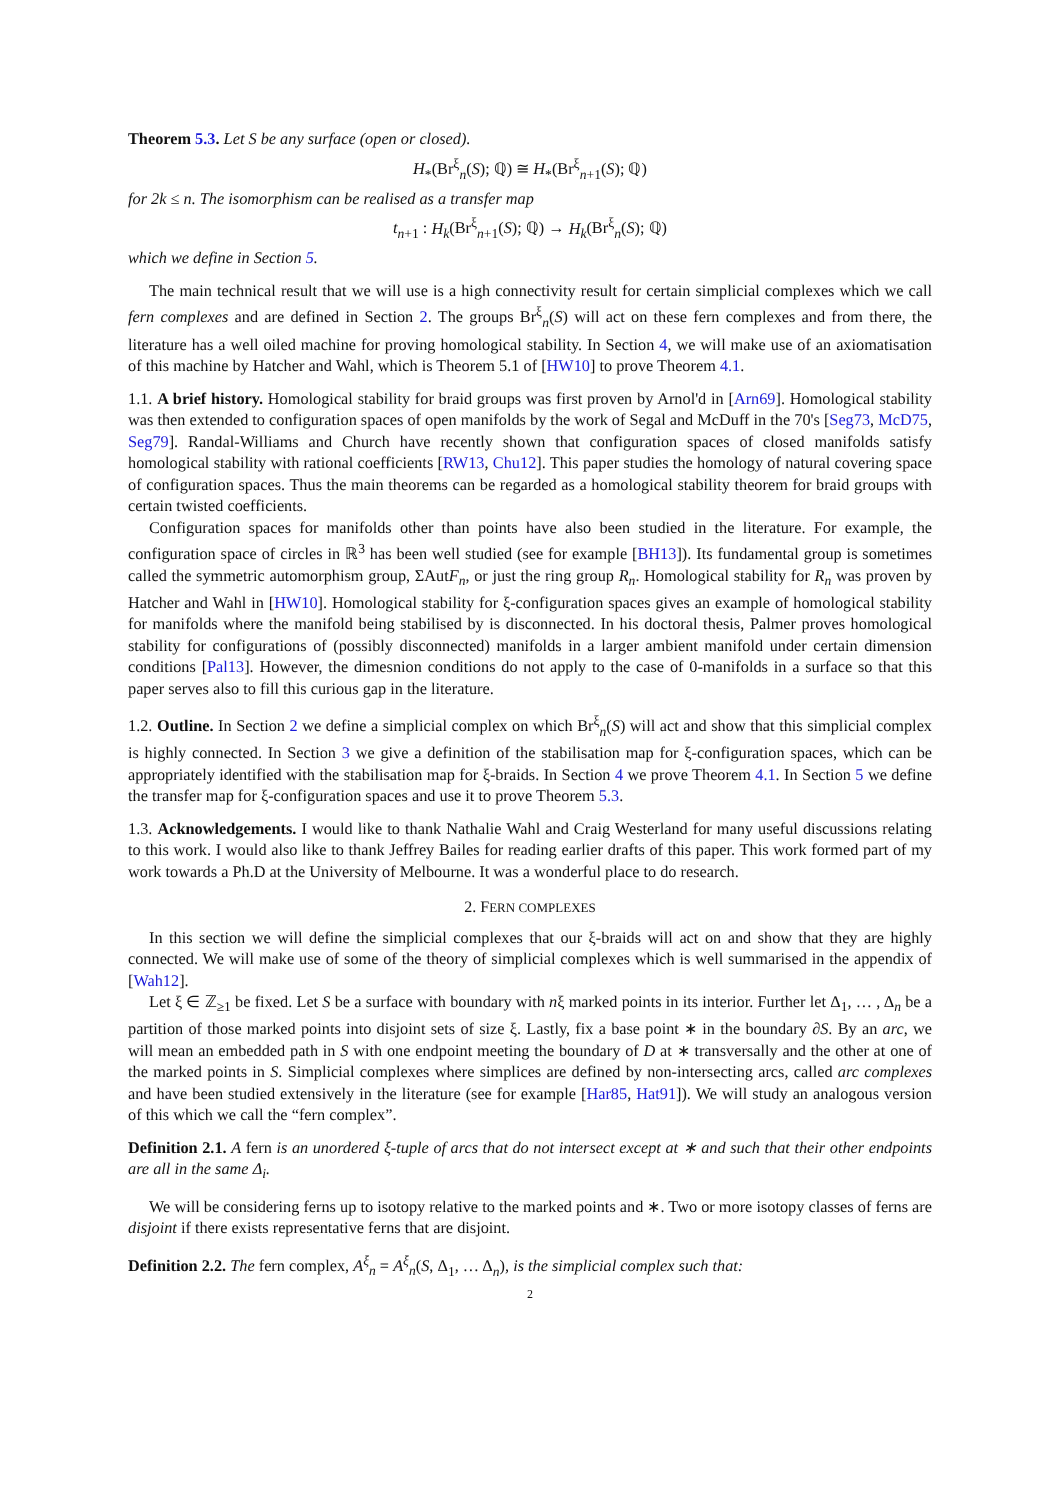Theorem 5.3. Let S be any surface (open or closed).
H<sub>*</sub>(Br<sup>ξ</sup><sub>n</sub>(S); ℚ) ≅ H<sub>*</sub>(Br<sup>ξ</sup><sub>n+1</sub>(S); ℚ)
for 2k ≤ n. The isomorphism can be realised as a transfer map
t<sub>n+1</sub> : H<sub>k</sub>(Br<sup>ξ</sup><sub>n+1</sub>(S); ℚ) → H<sub>k</sub>(Br<sup>ξ</sup><sub>n</sub>(S); ℚ)
which we define in Section 5.
The main technical result that we will use is a high connectivity result for certain simplicial complexes which we call fern complexes and are defined in Section 2. The groups Br<sup>ξ</sup><sub>n</sub>(S) will act on these fern complexes and from there, the literature has a well oiled machine for proving homological stability. In Section 4, we will make use of an axiomatisation of this machine by Hatcher and Wahl, which is Theorem 5.1 of [HW10] to prove Theorem 4.1.
1.1. A brief history. Homological stability for braid groups was first proven by Arnol'd in [Arn69]. Homological stability was then extended to configuration spaces of open manifolds by the work of Segal and McDuff in the 70's [Seg73, McD75, Seg79]. Randal-Williams and Church have recently shown that configuration spaces of closed manifolds satisfy homological stability with rational coefficients [RW13, Chu12]. This paper studies the homology of natural covering space of configuration spaces. Thus the main theorems can be regarded as a homological stability theorem for braid groups with certain twisted coefficients.
Configuration spaces for manifolds other than points have also been studied in the literature. For example, the configuration space of circles in ℝ<sup>3</sup> has been well studied (see for example [BH13]). Its fundamental group is sometimes called the symmetric automorphism group, ΣAutF<sub>n</sub>, or just the ring group R<sub>n</sub>. Homological stability for R<sub>n</sub> was proven by Hatcher and Wahl in [HW10]. Homological stability for ξ-configuration spaces gives an example of homological stability for manifolds where the manifold being stabilised by is disconnected. In his doctoral thesis, Palmer proves homological stability for configurations of (possibly disconnected) manifolds in a larger ambient manifold under certain dimension conditions [Pal13]. However, the dimesnion conditions do not apply to the case of 0-manifolds in a surface so that this paper serves also to fill this curious gap in the literature.
1.2. Outline. In Section 2 we define a simplicial complex on which Br<sup>ξ</sup><sub>n</sub>(S) will act and show that this simplicial complex is highly connected. In Section 3 we give a definition of the stabilisation map for ξ-configuration spaces, which can be appropriately identified with the stabilisation map for ξ-braids. In Section 4 we prove Theorem 4.1. In Section 5 we define the transfer map for ξ-configuration spaces and use it to prove Theorem 5.3.
1.3. Acknowledgements. I would like to thank Nathalie Wahl and Craig Westerland for many useful discussions relating to this work. I would also like to thank Jeffrey Bailes for reading earlier drafts of this paper. This work formed part of my work towards a Ph.D at the University of Melbourne. It was a wonderful place to do research.
2. FERN COMPLEXES
In this section we will define the simplicial complexes that our ξ-braids will act on and show that they are highly connected. We will make use of some of the theory of simplicial complexes which is well summarised in the appendix of [Wah12].
Let ξ ∈ ℤ<sub>≥1</sub> be fixed. Let S be a surface with boundary with nξ marked points in its interior. Further let Δ<sub>1</sub>, … , Δ<sub>n</sub> be a partition of those marked points into disjoint sets of size ξ. Lastly, fix a base point ∗ in the boundary ∂S. By an arc, we will mean an embedded path in S with one endpoint meeting the boundary of D at ∗ transversally and the other at one of the marked points in S. Simplicial complexes where simplices are defined by non-intersecting arcs, called arc complexes and have been studied extensively in the literature (see for example [Har85, Hat91]). We will study an analogous version of this which we call the “fern complex”.
Definition 2.1. A fern is an unordered ξ-tuple of arcs that do not intersect except at ∗ and such that their other endpoints are all in the same Δ<sub>i</sub>.
We will be considering ferns up to isotopy relative to the marked points and ∗. Two or more isotopy classes of ferns are disjoint if there exists representative ferns that are disjoint.
Definition 2.2. The fern complex, A<sup>ξ</sup><sub>n</sub> = A<sup>ξ</sup><sub>n</sub>(S, Δ<sub>1</sub>, … Δ<sub>n</sub>), is the simplicial complex such that:
2